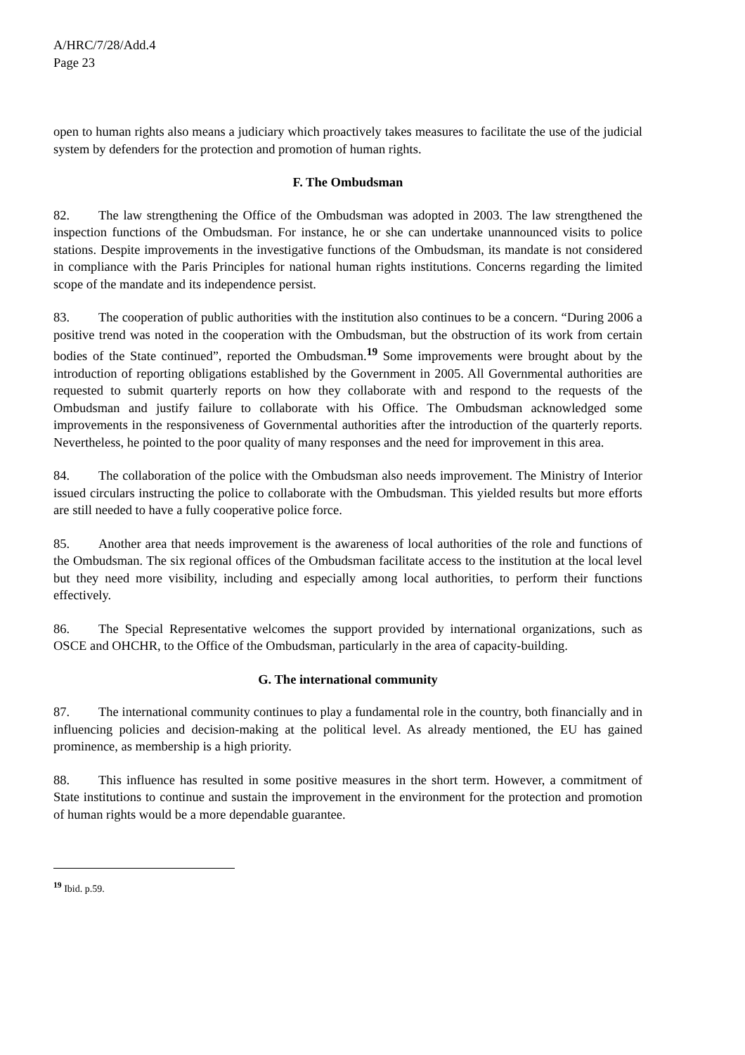A/HRC/7/28/Add.4
Page 23
open to human rights also means a judiciary which proactively takes measures to facilitate the use of the judicial system by defenders for the protection and promotion of human rights.
F. The Ombudsman
82. The law strengthening the Office of the Ombudsman was adopted in 2003. The law strengthened the inspection functions of the Ombudsman. For instance, he or she can undertake unannounced visits to police stations. Despite improvements in the investigative functions of the Ombudsman, its mandate is not considered in compliance with the Paris Principles for national human rights institutions. Concerns regarding the limited scope of the mandate and its independence persist.
83. The cooperation of public authorities with the institution also continues to be a concern. “During 2006 a positive trend was noted in the cooperation with the Ombudsman, but the obstruction of its work from certain bodies of the State continued”, reported the Ombudsman.<sup>19</sup> Some improvements were brought about by the introduction of reporting obligations established by the Government in 2005. All Governmental authorities are requested to submit quarterly reports on how they collaborate with and respond to the requests of the Ombudsman and justify failure to collaborate with his Office. The Ombudsman acknowledged some improvements in the responsiveness of Governmental authorities after the introduction of the quarterly reports. Nevertheless, he pointed to the poor quality of many responses and the need for improvement in this area.
84. The collaboration of the police with the Ombudsman also needs improvement. The Ministry of Interior issued circulars instructing the police to collaborate with the Ombudsman. This yielded results but more efforts are still needed to have a fully cooperative police force.
85. Another area that needs improvement is the awareness of local authorities of the role and functions of the Ombudsman. The six regional offices of the Ombudsman facilitate access to the institution at the local level but they need more visibility, including and especially among local authorities, to perform their functions effectively.
86. The Special Representative welcomes the support provided by international organizations, such as OSCE and OHCHR, to the Office of the Ombudsman, particularly in the area of capacity-building.
G. The international community
87. The international community continues to play a fundamental role in the country, both financially and in influencing policies and decision-making at the political level. As already mentioned, the EU has gained prominence, as membership is a high priority.
88. This influence has resulted in some positive measures in the short term. However, a commitment of State institutions to continue and sustain the improvement in the environment for the protection and promotion of human rights would be a more dependable guarantee.
<sup>19</sup> Ibid. p.59.